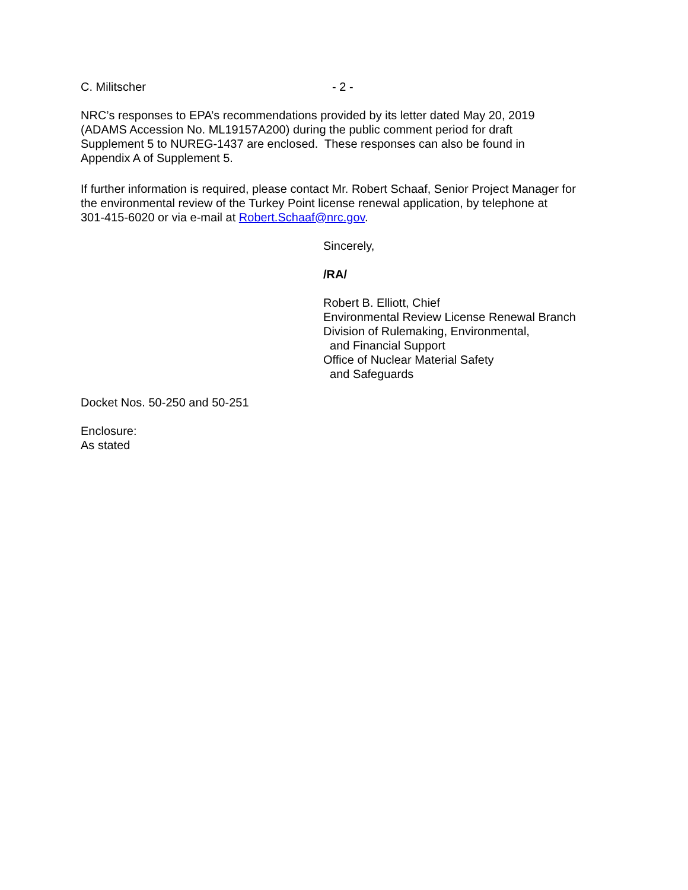C. Militscher - 2 -
NRC’s responses to EPA’s recommendations provided by its letter dated May 20, 2019
(ADAMS Accession No. ML19157A200) during the public comment period for draft
Supplement 5 to NUREG-1437 are enclosed. These responses can also be found in
Appendix A of Supplement 5.
If further information is required, please contact Mr. Robert Schaaf, Senior Project Manager for
the environmental review of the Turkey Point license renewal application, by telephone at
301-415-6020 or via e-mail at Robert.Schaaf@nrc.gov.
Sincerely,
/RA/
Robert B. Elliott, Chief
Environmental Review License Renewal Branch
Division of Rulemaking, Environmental,
and Financial Support
Office of Nuclear Material Safety
and Safeguards
Docket Nos. 50-250 and 50-251
Enclosure:
As stated